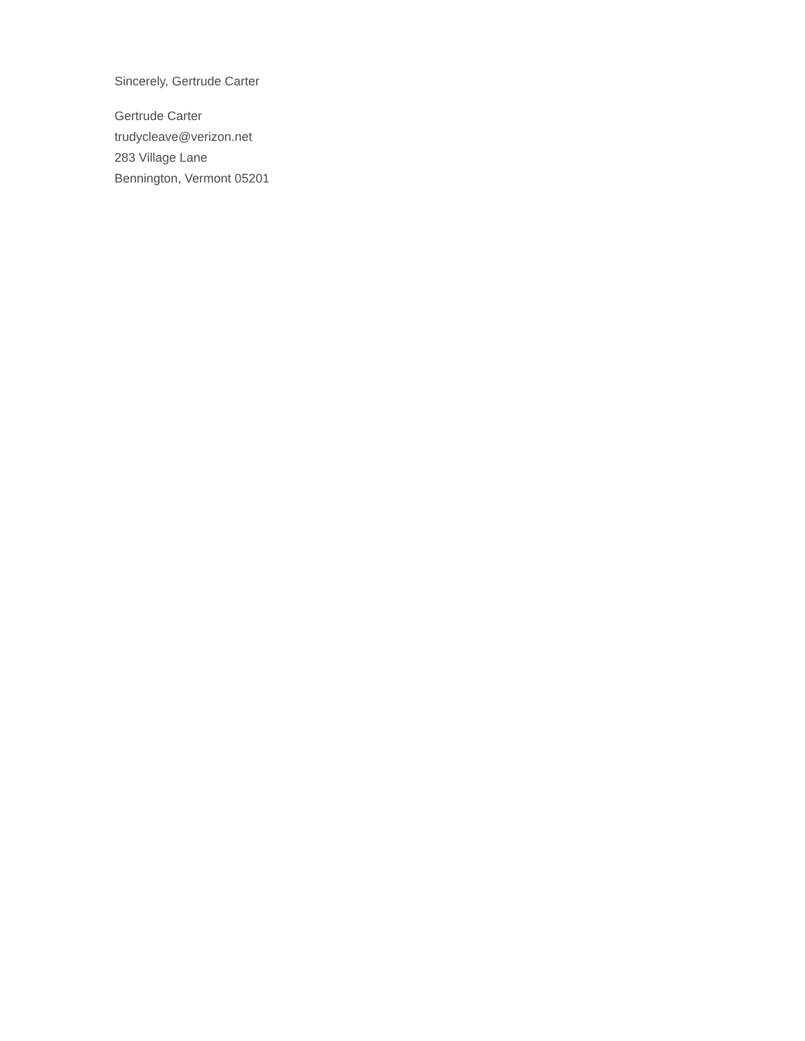Sincerely, Gertrude Carter
Gertrude Carter
trudycleave@verizon.net
283 Village Lane
Bennington, Vermont 05201